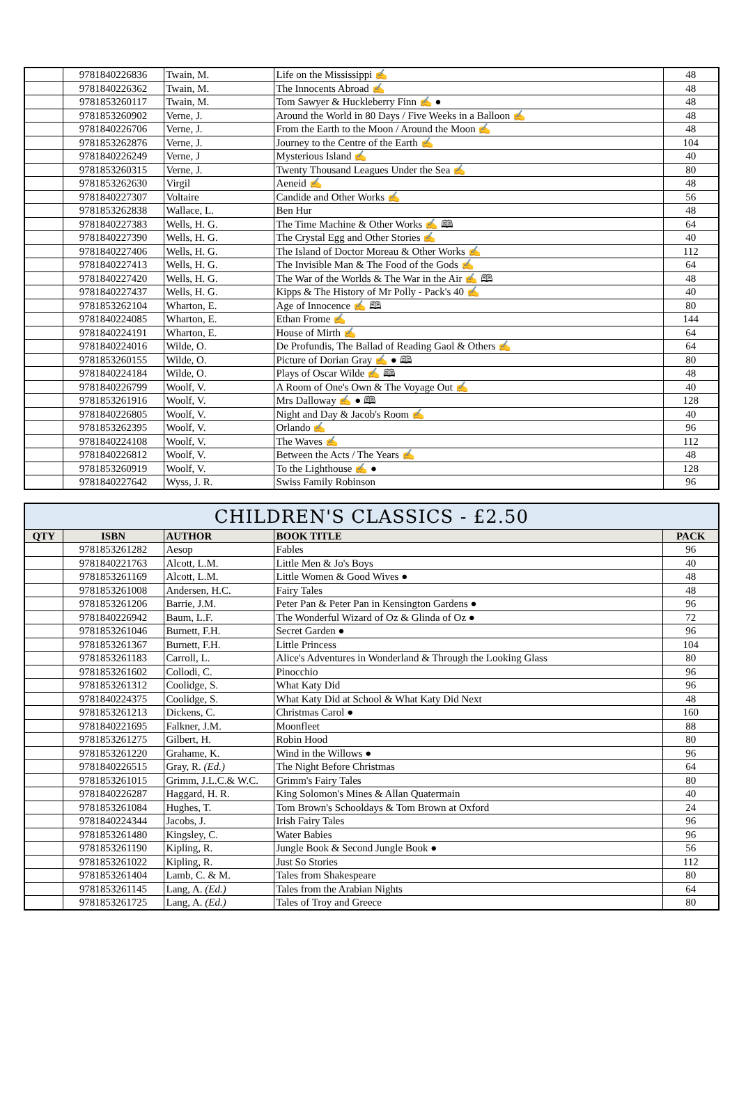| | 9781840226836 | Twain, M. | Life on the Mississippi ✍ | 48 |
| | 9781840226362 | Twain, M. | The Innocents Abroad ✍ | 48 |
| | 9781853260117 | Twain, M. | Tom Sawyer & Huckleberry Finn ✍ ● | 48 |
| | 9781853260902 | Verne, J. | Around the World in 80 Days / Five Weeks in a Balloon ✍ | 48 |
| | 9781840226706 | Verne, J. | From the Earth to the Moon / Around the Moon ✍ | 48 |
| | 9781853262876 | Verne, J. | Journey to the Centre of the Earth ✍ | 104 |
| | 9781840226249 | Verne, J | Mysterious Island ✍ | 40 |
| | 9781853260315 | Verne, J. | Twenty Thousand Leagues Under the Sea ✍ | 80 |
| | 9781853262630 | Virgil | Aeneid ✍ | 48 |
| | 9781840227307 | Voltaire | Candide and Other Works ✍ | 56 |
| | 9781853262838 | Wallace, L. | Ben Hur | 48 |
| | 9781840227383 | Wells, H. G. | The Time Machine & Other Works ✍ 🕮 | 64 |
| | 9781840227390 | Wells, H. G. | The Crystal Egg and Other Stories ✍ | 40 |
| | 9781840227406 | Wells, H. G. | The Island of Doctor Moreau & Other Works ✍ | 112 |
| | 9781840227413 | Wells, H. G. | The Invisible Man & The Food of the Gods ✍ | 64 |
| | 9781840227420 | Wells, H. G. | The War of the Worlds & The War in the Air ✍ 🕮 | 48 |
| | 9781840227437 | Wells, H. G. | Kipps & The History of Mr Polly - Pack's 40 ✍ | 40 |
| | 9781853262104 | Wharton, E. | Age of Innocence ✍ 🕮 | 80 |
| | 9781840224085 | Wharton, E. | Ethan Frome ✍ | 144 |
| | 9781840224191 | Wharton, E. | House of Mirth ✍ | 64 |
| | 9781840224016 | Wilde, O. | De Profundis, The Ballad of Reading Gaol & Others ✍ | 64 |
| | 9781853260155 | Wilde, O. | Picture of Dorian Gray ✍ ● 🕮 | 80 |
| | 9781840224184 | Wilde, O. | Plays of Oscar Wilde ✍ 🕮 | 48 |
| | 9781840226799 | Woolf, V. | A Room of One's Own & The Voyage Out ✍ | 40 |
| | 9781853261916 | Woolf, V. | Mrs Dalloway ✍ ● 🕮 | 128 |
| | 9781840226805 | Woolf, V. | Night and Day & Jacob's Room ✍ | 40 |
| | 9781853262395 | Woolf, V. | Orlando ✍ | 96 |
| | 9781840224108 | Woolf, V. | The Waves ✍ | 112 |
| | 9781840226812 | Woolf, V. | Between the Acts / The Years ✍ | 48 |
| | 9781853260919 | Woolf, V. | To the Lighthouse ✍ ● | 128 |
| | 9781840227642 | Wyss, J. R. | Swiss Family Robinson | 96 |
| CHILDREN'S CLASSICS - £2.50 | | | | |
| QTY | ISBN | AUTHOR | BOOK TITLE | PACK |
| | 9781853261282 | Aesop | Fables | 96 |
| | 9781840221763 | Alcott, L.M. | Little Men & Jo's Boys | 40 |
| | 9781853261169 | Alcott, L.M. | Little Women & Good Wives ● | 48 |
| | 9781853261008 | Andersen, H.C. | Fairy Tales | 48 |
| | 9781853261206 | Barrie, J.M. | Peter Pan & Peter Pan in Kensington Gardens ● | 96 |
| | 9781840226942 | Baum, L.F. | The Wonderful Wizard of Oz & Glinda of Oz ● | 72 |
| | 9781853261046 | Burnett, F.H. | Secret Garden ● | 96 |
| | 9781853261367 | Burnett, F.H. | Little Princess | 104 |
| | 9781853261183 | Carroll, L. | Alice's Adventures in Wonderland & Through the Looking Glass | 80 |
| | 9781853261602 | Collodi, C. | Pinocchio | 96 |
| | 9781853261312 | Coolidge, S. | What Katy Did | 96 |
| | 9781840224375 | Coolidge, S. | What Katy Did at School & What Katy Did Next | 48 |
| | 9781853261213 | Dickens, C. | Christmas Carol ● | 160 |
| | 9781840221695 | Falkner, J.M. | Moonfleet | 88 |
| | 9781853261275 | Gilbert, H. | Robin Hood | 80 |
| | 9781853261220 | Grahame, K. | Wind in the Willows ● | 96 |
| | 9781840226515 | Gray, R. (Ed.) | The Night Before Christmas | 64 |
| | 9781853261015 | Grimm, J.L.C.& W.C. | Grimm's Fairy Tales | 80 |
| | 9781840226287 | Haggard, H. R. | King Solomon's Mines & Allan Quatermain | 40 |
| | 9781853261084 | Hughes, T. | Tom Brown's Schooldays & Tom Brown at Oxford | 24 |
| | 9781840224344 | Jacobs, J. | Irish Fairy Tales | 96 |
| | 9781853261480 | Kingsley, C. | Water Babies | 96 |
| | 9781853261190 | Kipling, R. | Jungle Book & Second Jungle Book ● | 56 |
| | 9781853261022 | Kipling, R. | Just So Stories | 112 |
| | 9781853261404 | Lamb, C. & M. | Tales from Shakespeare | 80 |
| | 9781853261145 | Lang, A. (Ed.) | Tales from the Arabian Nights | 64 |
| | 9781853261725 | Lang, A. (Ed.) | Tales of Troy and Greece | 80 |